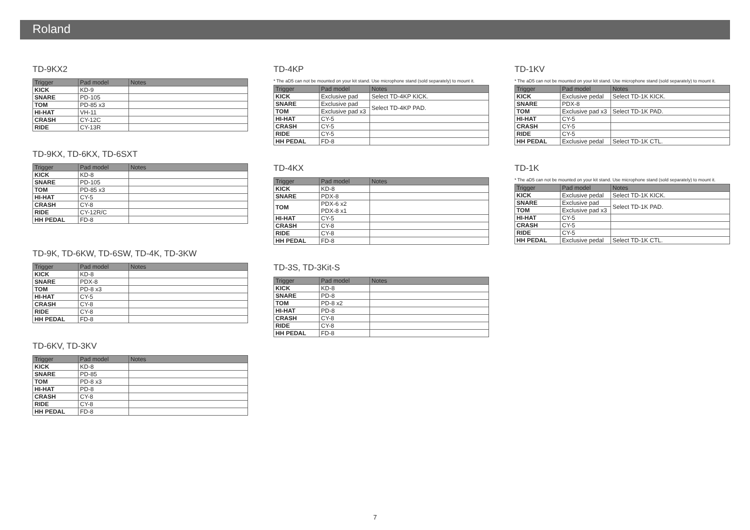Roland
TD-9KX2
| Trigger | Pad model | Notes |
| --- | --- | --- |
| KICK | KD-9 | |
| SNARE | PD-105 | |
| TOM | PD-85 x3 | |
| HI-HAT | VH-11 | |
| CRASH | CY-12C | |
| RIDE | CY-13R | |
TD-9KX, TD-6KX, TD-6SXT
| Trigger | Pad model | Notes |
| --- | --- | --- |
| KICK | KD-8 | |
| SNARE | PD-105 | |
| TOM | PD-85 x3 | |
| HI-HAT | CY-5 | |
| CRASH | CY-8 | |
| RIDE | CY-12R/C | |
| HH PEDAL | FD-8 | |
TD-9K, TD-6KW, TD-6SW, TD-4K, TD-3KW
| Trigger | Pad model | Notes |
| --- | --- | --- |
| KICK | KD-8 | |
| SNARE | PDX-8 | |
| TOM | PD-8 x3 | |
| HI-HAT | CY-5 | |
| CRASH | CY-8 | |
| RIDE | CY-8 | |
| HH PEDAL | FD-8 | |
TD-6KV, TD-3KV
| Trigger | Pad model | Notes |
| --- | --- | --- |
| KICK | KD-8 | |
| SNARE | PD-85 | |
| TOM | PD-8 x3 | |
| HI-HAT | PD-8 | |
| CRASH | CY-8 | |
| RIDE | CY-8 | |
| HH PEDAL | FD-8 | |
TD-4KP
* The aD5 can not be mounted on your kit stand. Use microphone stand (sold separately) to mount it.
| Trigger | Pad model | Notes |
| --- | --- | --- |
| KICK | Exclusive pad | Select TD-4KP KICK. |
| SNARE | Exclusive pad | Select TD-4KP PAD. |
| TOM | Exclusive pad x3 | |
| HI-HAT | CY-5 | |
| CRASH | CY-5 | |
| RIDE | CY-5 | |
| HH PEDAL | FD-8 | |
TD-4KX
| Trigger | Pad model | Notes |
| --- | --- | --- |
| KICK | KD-8 | |
| SNARE | PDX-8 | |
| TOM | PDX-6 x2 PDX-8 x1 | |
| HI-HAT | CY-5 | |
| CRASH | CY-8 | |
| RIDE | CY-8 | |
| HH PEDAL | FD-8 | |
TD-3S, TD-3Kit-S
| Trigger | Pad model | Notes |
| --- | --- | --- |
| KICK | KD-8 | |
| SNARE | PD-8 | |
| TOM | PD-8 x2 | |
| HI-HAT | PD-8 | |
| CRASH | CY-8 | |
| RIDE | CY-8 | |
| HH PEDAL | FD-8 | |
TD-1KV
* The aD5 can not be mounted on your kit stand. Use microphone stand (sold separately) to mount it.
| Trigger | Pad model | Notes |
| --- | --- | --- |
| KICK | Exclusive pedal | Select TD-1K KICK. |
| SNARE | PDX-8 | |
| TOM | Exclusive pad x3 | Select TD-1K PAD. |
| HI-HAT | CY-5 | |
| CRASH | CY-5 | |
| RIDE | CY-5 | |
| HH PEDAL | Exclusive pedal | Select TD-1K CTL. |
TD-1K
* The aD5 can not be mounted on your kit stand. Use microphone stand (sold separately) to mount it.
| Trigger | Pad model | Notes |
| --- | --- | --- |
| KICK | Exclusive pedal | Select TD-1K KICK. |
| SNARE | Exclusive pad | Select TD-1K PAD. |
| TOM | Exclusive pad x3 | |
| HI-HAT | CY-5 | |
| CRASH | CY-5 | |
| RIDE | CY-5 | |
| HH PEDAL | Exclusive pedal | Select TD-1K CTL. |
7